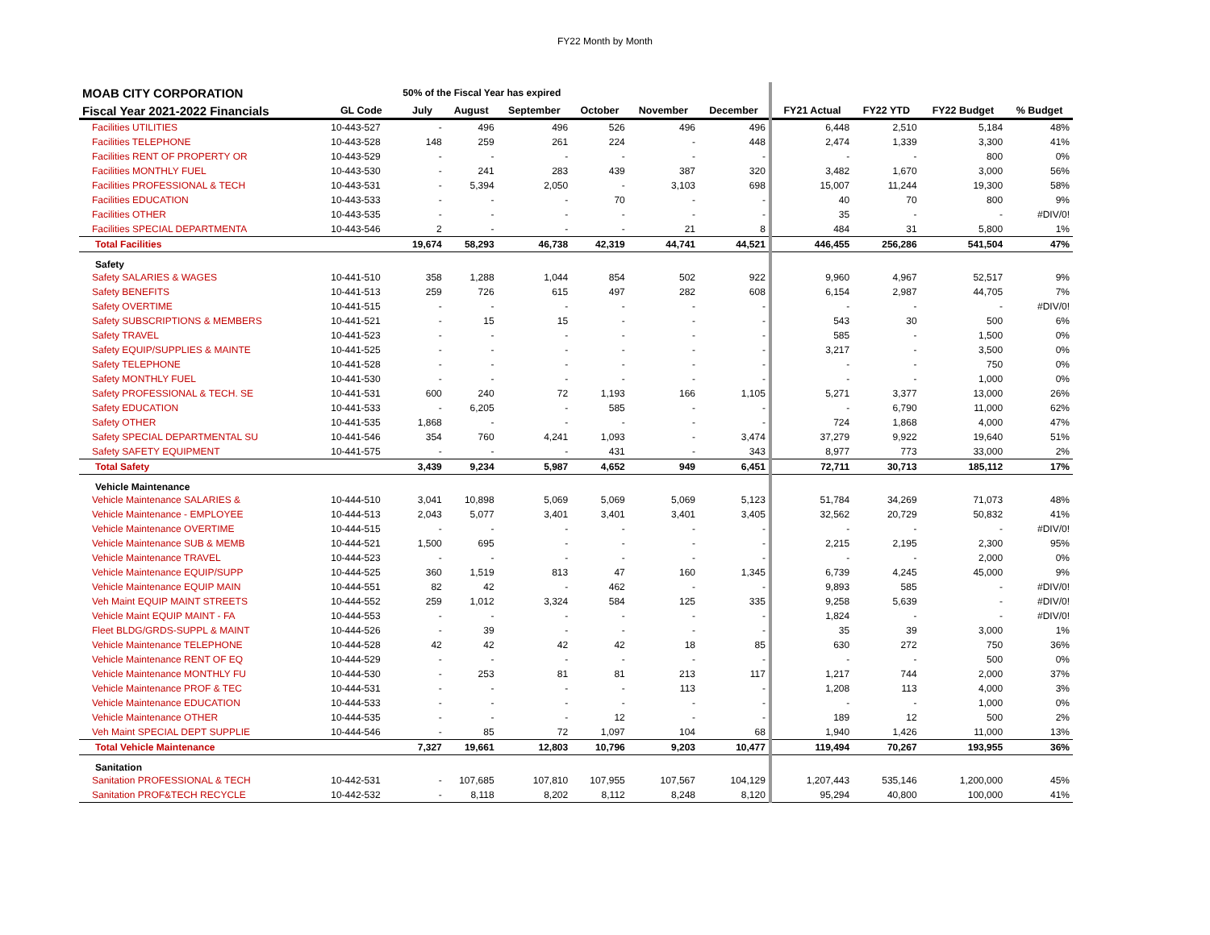FY22 Month by Month
| MOAB CITY CORPORATION | | 50% of the Fiscal Year has expired | | | | | | | | | |
| Fiscal Year 2021-2022 Financials | GL Code | July | August | September | October | November | December | FY21 Actual | FY22 YTD | FY22 Budget | % Budget |
| Facilities UTILITIES | 10-443-527 | - | 496 | 496 | 526 | 496 | 496 | 6,448 | 2,510 | 5,184 | 48% |
| Facilities TELEPHONE | 10-443-528 | 148 | 259 | 261 | 224 | - | 448 | 2,474 | 1,339 | 3,300 | 41% |
| Facilities RENT OF PROPERTY OR | 10-443-529 | - | - | - | - | - | - | - | - | 800 | 0% |
| Facilities MONTHLY FUEL | 10-443-530 | - | 241 | 283 | 439 | 387 | 320 | 3,482 | 1,670 | 3,000 | 56% |
| Facilities PROFESSIONAL & TECH | 10-443-531 | - | 5,394 | 2,050 | - | 3,103 | 698 | 15,007 | 11,244 | 19,300 | 58% |
| Facilities EDUCATION | 10-443-533 | - | - | - | 70 | - | - | 40 | 70 | 800 | 9% |
| Facilities OTHER | 10-443-535 | - | - | - | - | - | - | 35 | - | - | #DIV/0! |
| Facilities SPECIAL DEPARTMENTA | 10-443-546 | 2 | - | - | - | 21 | 8 | 484 | 31 | 5,800 | 1% |
| Total Facilities | | 19,674 | 58,293 | 46,738 | 42,319 | 44,741 | 44,521 | 446,455 | 256,286 | 541,504 | 47% |
| Safety | | | | | | | | | | | |
| Safety SALARIES & WAGES | 10-441-510 | 358 | 1,288 | 1,044 | 854 | 502 | 922 | 9,960 | 4,967 | 52,517 | 9% |
| Safety BENEFITS | 10-441-513 | 259 | 726 | 615 | 497 | 282 | 608 | 6,154 | 2,987 | 44,705 | 7% |
| Safety OVERTIME | 10-441-515 | - | - | - | - | - | - | - | - | - | #DIV/0! |
| Safety SUBSCRIPTIONS & MEMBERS | 10-441-521 | - | 15 | 15 | - | - | - | 543 | 30 | 500 | 6% |
| Safety TRAVEL | 10-441-523 | - | - | - | - | - | - | 585 | - | 1,500 | 0% |
| Safety EQUIP/SUPPLIES & MAINTE | 10-441-525 | - | - | - | - | - | - | 3,217 | - | 3,500 | 0% |
| Safety TELEPHONE | 10-441-528 | - | - | - | - | - | - | - | - | 750 | 0% |
| Safety MONTHLY FUEL | 10-441-530 | - | - | - | - | - | - | - | - | 1,000 | 0% |
| Safety PROFESSIONAL & TECH. SE | 10-441-531 | 600 | 240 | 72 | 1,193 | 166 | 1,105 | 5,271 | 3,377 | 13,000 | 26% |
| Safety EDUCATION | 10-441-533 | - | 6,205 | - | 585 | - | - | - | 6,790 | 11,000 | 62% |
| Safety OTHER | 10-441-535 | 1,868 | - | - | - | - | - | 724 | 1,868 | 4,000 | 47% |
| Safety SPECIAL DEPARTMENTAL SU | 10-441-546 | 354 | 760 | 4,241 | 1,093 | - | 3,474 | 37,279 | 9,922 | 19,640 | 51% |
| Safety SAFETY EQUIPMENT | 10-441-575 | - | - | - | 431 | - | 343 | 8,977 | 773 | 33,000 | 2% |
| Total Safety | | 3,439 | 9,234 | 5,987 | 4,652 | 949 | 6,451 | 72,711 | 30,713 | 185,112 | 17% |
| Vehicle Maintenance | | | | | | | | | | | |
| Vehicle Maintenance SALARIES & | 10-444-510 | 3,041 | 10,898 | 5,069 | 5,069 | 5,069 | 5,123 | 51,784 | 34,269 | 71,073 | 48% |
| Vehicle Maintenance - EMPLOYEE | 10-444-513 | 2,043 | 5,077 | 3,401 | 3,401 | 3,401 | 3,405 | 32,562 | 20,729 | 50,832 | 41% |
| Vehicle Maintenance OVERTIME | 10-444-515 | - | - | - | - | - | - | - | - | - | #DIV/0! |
| Vehicle Maintenance SUB & MEMB | 10-444-521 | 1,500 | 695 | - | - | - | - | 2,215 | 2,195 | 2,300 | 95% |
| Vehicle Maintenance TRAVEL | 10-444-523 | - | - | - | - | - | - | - | - | 2,000 | 0% |
| Vehicle Maintenance EQUIP/SUPP | 10-444-525 | 360 | 1,519 | 813 | 47 | 160 | 1,345 | 6,739 | 4,245 | 45,000 | 9% |
| Vehicle Maintenance EQUIP MAIN | 10-444-551 | 82 | 42 | - | 462 | - | - | 9,893 | 585 | - | #DIV/0! |
| Veh Maint EQUIP MAINT STREETS | 10-444-552 | 259 | 1,012 | 3,324 | 584 | 125 | 335 | 9,258 | 5,639 | - | #DIV/0! |
| Vehicle Maint EQUIP MAINT - FA | 10-444-553 | - | - | - | - | - | - | 1,824 | - | - | #DIV/0! |
| Fleet BLDG/GRDS-SUPPL & MAINT | 10-444-526 | - | 39 | - | - | - | - | 35 | 39 | 3,000 | 1% |
| Vehicle Maintenance TELEPHONE | 10-444-528 | 42 | 42 | 42 | 42 | 18 | 85 | 630 | 272 | 750 | 36% |
| Vehicle Maintenance RENT OF EQ | 10-444-529 | - | - | - | - | - | - | - | - | 500 | 0% |
| Vehicle Maintenance MONTHLY FU | 10-444-530 | - | 253 | 81 | 81 | 213 | 117 | 1,217 | 744 | 2,000 | 37% |
| Vehicle Maintenance PROF & TEC | 10-444-531 | - | - | - | - | 113 | - | 1,208 | 113 | 4,000 | 3% |
| Vehicle Maintenance EDUCATION | 10-444-533 | - | - | - | - | - | - | - | - | 1,000 | 0% |
| Vehicle Maintenance OTHER | 10-444-535 | - | - | - | 12 | - | - | 189 | 12 | 500 | 2% |
| Veh Maint SPECIAL DEPT SUPPLIE | 10-444-546 | - | 85 | 72 | 1,097 | 104 | 68 | 1,940 | 1,426 | 11,000 | 13% |
| Total Vehicle Maintenance | | 7,327 | 19,661 | 12,803 | 10,796 | 9,203 | 10,477 | 119,494 | 70,267 | 193,955 | 36% |
| Sanitation | | | | | | | | | | | |
| Sanitation PROFESSIONAL & TECH | 10-442-531 | - | 107,685 | 107,810 | 107,955 | 107,567 | 104,129 | 1,207,443 | 535,146 | 1,200,000 | 45% |
| Sanitation PROF&TECH RECYCLE | 10-442-532 | - | 8,118 | 8,202 | 8,112 | 8,248 | 8,120 | 95,294 | 40,800 | 100,000 | 41% |